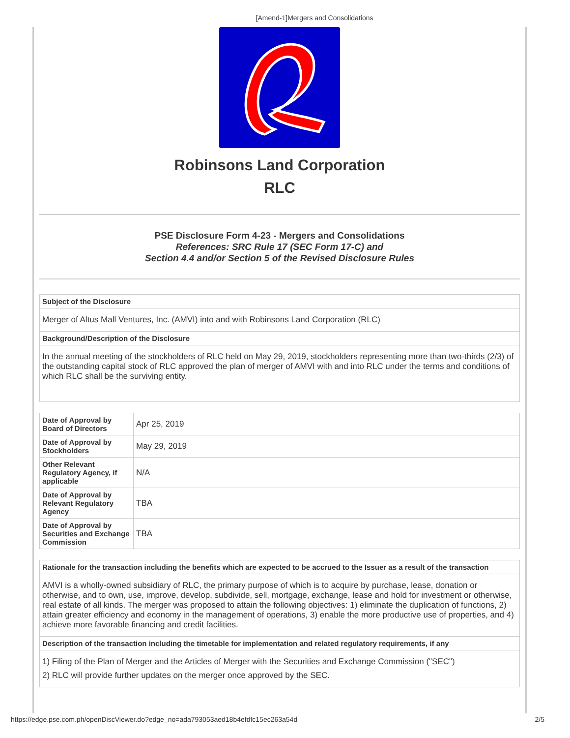[Amend-1]Mergers and Consolidations
Robinsons Land Corporation
RLC
PSE Disclosure Form 4-23 - Mergers and Consolidations
References: SRC Rule 17 (SEC Form 17-C) and
Section 4.4 and/or Section 5 of the Revised Disclosure Rules
| Subject of the Disclosure |
| --- |
| Merger of Altus Mall Ventures, Inc. (AMVI) into and with Robinsons Land Corporation (RLC) |
| Background/Description of the Disclosure |
| In the annual meeting of the stockholders of RLC held on May 29, 2019, stockholders representing more than two-thirds (2/3) of the outstanding capital stock of RLC approved the plan of merger of AMVI with and into RLC under the terms and conditions of which RLC shall be the surviving entity. |
| Date of Approval by Board of Directors | Apr 25, 2019 |
| Date of Approval by Stockholders | May 29, 2019 |
| Other Relevant Regulatory Agency, if applicable | N/A |
| Date of Approval by Relevant Regulatory Agency | TBA |
| Date of Approval by Securities and Exchange Commission | TBA |
| Rationale for the transaction including the benefits which are expected to be accrued to the Issuer as a result of the transaction |
| --- |
| AMVI is a wholly-owned subsidiary of RLC, the primary purpose of which is to acquire by purchase, lease, donation or otherwise, and to own, use, improve, develop, subdivide, sell, mortgage, exchange, lease and hold for investment or otherwise, real estate of all kinds. The merger was proposed to attain the following objectives: 1) eliminate the duplication of functions, 2) attain greater efficiency and economy in the management of operations, 3) enable the more productive use of properties, and 4) achieve more favorable financing and credit facilities. |
| Description of the transaction including the timetable for implementation and related regulatory requirements, if any |
| 1) Filing of the Plan of Merger and the Articles of Merger with the Securities and Exchange Commission ("SEC") 2) RLC will provide further updates on the merger once approved by the SEC. |
https://edge.pse.com.ph/openDiscViewer.do?edge_no=ada793053aed18b4efdfc15ec263a54d 2/5